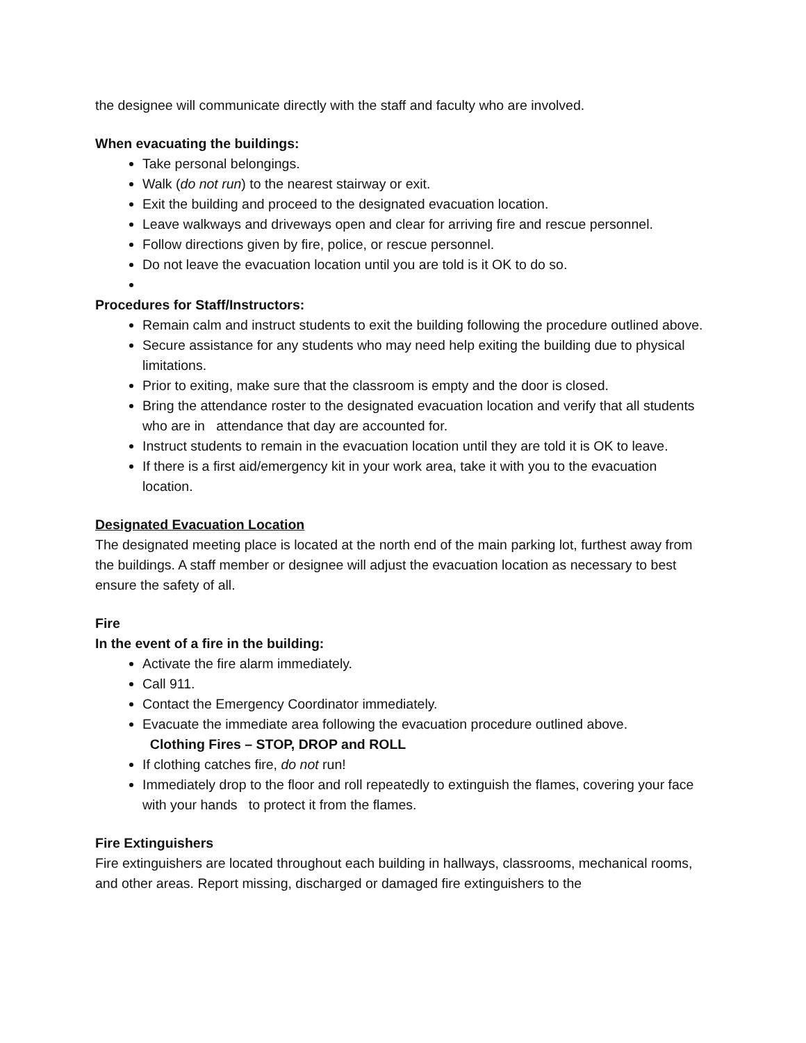the designee will communicate directly with the staff and faculty who are involved.
When evacuating the buildings:
Take personal belongings.
Walk (do not run) to the nearest stairway or exit.
Exit the building and proceed to the designated evacuation location.
Leave walkways and driveways open and clear for arriving fire and rescue personnel.
Follow directions given by fire, police, or rescue personnel.
Do not leave the evacuation location until you are told is it OK to do so.
Procedures for Staff/Instructors:
Remain calm and instruct students to exit the building following the procedure outlined above.
Secure assistance for any students who may need help exiting the building due to physical limitations.
Prior to exiting, make sure that the classroom is empty and the door is closed.
Bring the attendance roster to the designated evacuation location and verify that all students who are in attendance that day are accounted for.
Instruct students to remain in the evacuation location until they are told it is OK to leave.
If there is a first aid/emergency kit in your work area, take it with you to the evacuation location.
Designated Evacuation Location
The designated meeting place is located at the north end of the main parking lot, furthest away from the buildings. A staff member or designee will adjust the evacuation location as necessary to best ensure the safety of all.
Fire
In the event of a fire in the building:
Activate the fire alarm immediately.
Call 911.
Contact the Emergency Coordinator immediately.
Evacuate the immediate area following the evacuation procedure outlined above.
Clothing Fires – STOP, DROP and ROLL
If clothing catches fire, do not run!
Immediately drop to the floor and roll repeatedly to extinguish the flames, covering your face with your hands to protect it from the flames.
Fire Extinguishers
Fire extinguishers are located throughout each building in hallways, classrooms, mechanical rooms, and other areas. Report missing, discharged or damaged fire extinguishers to the